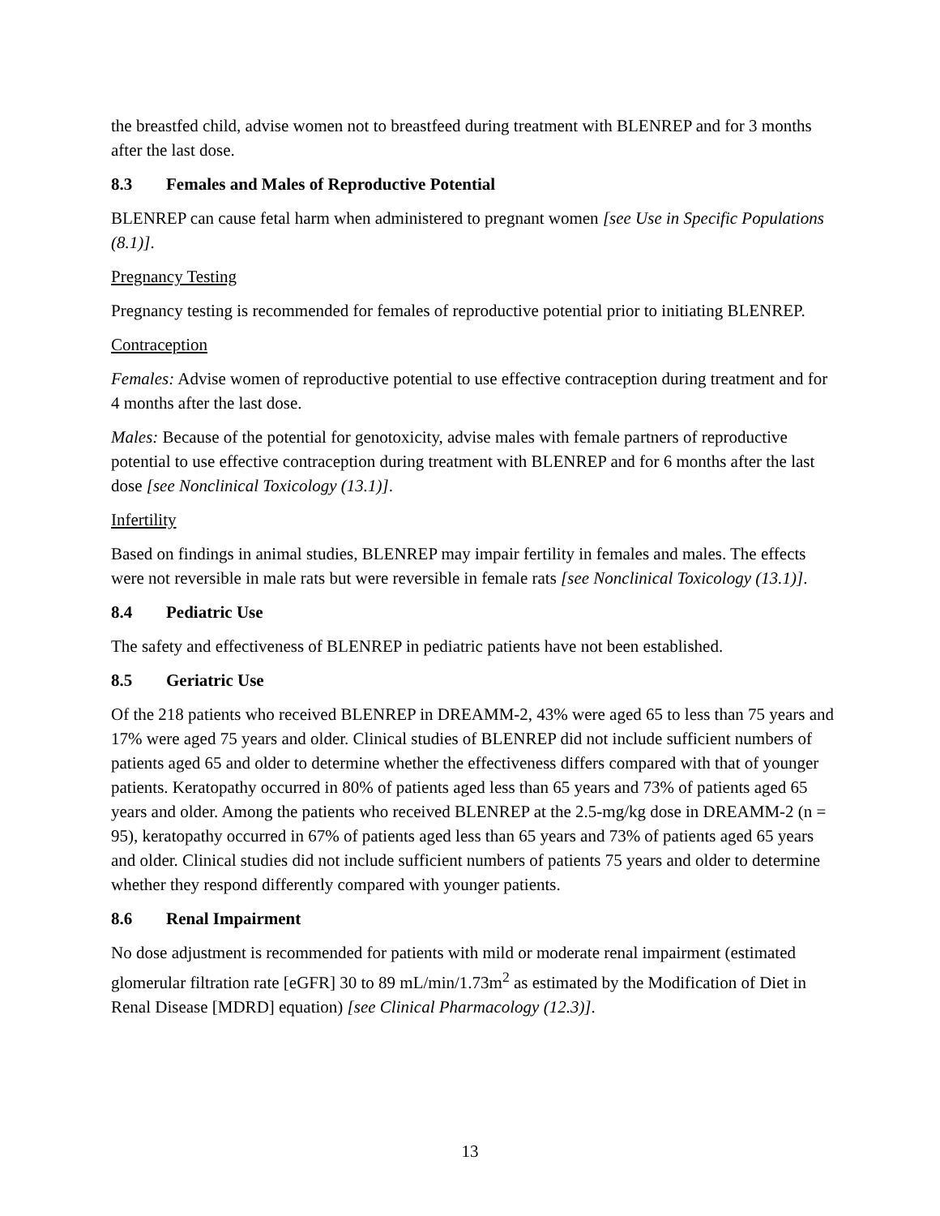the breastfed child, advise women not to breastfeed during treatment with BLENREP and for 3 months after the last dose.
8.3 Females and Males of Reproductive Potential
BLENREP can cause fetal harm when administered to pregnant women [see Use in Specific Populations (8.1)].
Pregnancy Testing
Pregnancy testing is recommended for females of reproductive potential prior to initiating BLENREP.
Contraception
Females: Advise women of reproductive potential to use effective contraception during treatment and for 4 months after the last dose.
Males: Because of the potential for genotoxicity, advise males with female partners of reproductive potential to use effective contraception during treatment with BLENREP and for 6 months after the last dose [see Nonclinical Toxicology (13.1)].
Infertility
Based on findings in animal studies, BLENREP may impair fertility in females and males. The effects were not reversible in male rats but were reversible in female rats [see Nonclinical Toxicology (13.1)].
8.4 Pediatric Use
The safety and effectiveness of BLENREP in pediatric patients have not been established.
8.5 Geriatric Use
Of the 218 patients who received BLENREP in DREAMM-2, 43% were aged 65 to less than 75 years and 17% were aged 75 years and older. Clinical studies of BLENREP did not include sufficient numbers of patients aged 65 and older to determine whether the effectiveness differs compared with that of younger patients. Keratopathy occurred in 80% of patients aged less than 65 years and 73% of patients aged 65 years and older. Among the patients who received BLENREP at the 2.5-mg/kg dose in DREAMM-2 (n = 95), keratopathy occurred in 67% of patients aged less than 65 years and 73% of patients aged 65 years and older. Clinical studies did not include sufficient numbers of patients 75 years and older to determine whether they respond differently compared with younger patients.
8.6 Renal Impairment
No dose adjustment is recommended for patients with mild or moderate renal impairment (estimated glomerular filtration rate [eGFR] 30 to 89 mL/min/1.73m<sup>2</sup> as estimated by the Modification of Diet in Renal Disease [MDRD] equation) [see Clinical Pharmacology (12.3)].
13